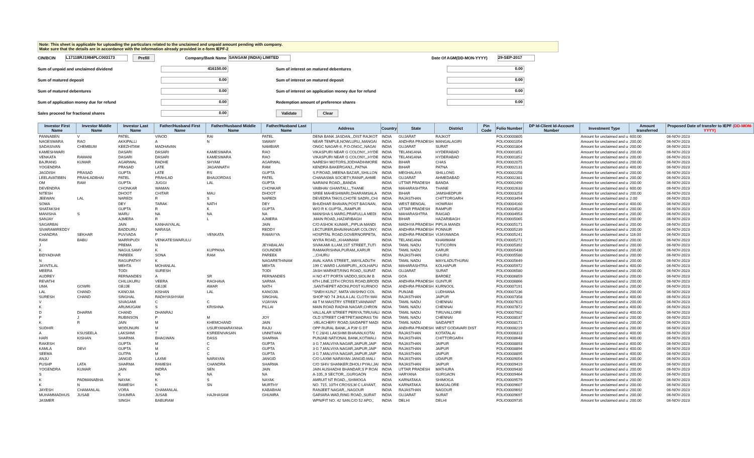Note: This sheet is applicable for uploading the particulars related to the unclaimed and unpaid amount pending with company.
Make sure that the details are in accordance with the information already provided in e-form IEPF-2
CIN/BCIN L17118RJ1984PLC003173 Prefill Company/Bank Name SANGAM (INDIA) LIMITED Date Of AGM(DD-MON-YYYY) 29-SEP-2017
Sum of unpaid and unclaimed dividend 416150.00 Sum of interest on matured debentures 0.00
Sum of matured deposit 0.00 Sum of interest on matured deposit 0.00
Sum of matured debentures 0.00 Sum of interest on application money due for refund 0.00
Sum of application money due for refund 0.00 Redemption amount of preference shares 0.00
Sales proceed for fractional shares 0.00 Validate Clear
| Investor First Name | Investor Middle Name | Investor Last Name | Father/Husband First Name | Father/Husband Middle Name | Father/Husband Last Name | Address | Country | State | District | Pin Code | Folio Number | DP Id-Client Id-Account Number | Investment Type | Amount transferred | Proposed Date of transfer to IEPF (DD-MON-YYYY) |
| --- | --- | --- | --- | --- | --- | --- | --- | --- | --- | --- | --- | --- | --- | --- | --- |
| PANNABEN | V | PATEL | VINOD | RAI | PATEL | DENA BANK JASDAN,,,DIST RAJKOT | INDIA | GUJARAT | RAJKOT | | FOLIO0000805 | | Amount for unclaimed and u | 600.00 | 06-NOV-2023 |
| NAGESWARA | RAO | AKKIPALLI | A | N | SWAMY | NEAR TEMPLE,NOWLURU,,MANGAI | INDIA | ANDHRA PRADESH | MANGALAGIRI | | FOLIO0001054 | | Amount for unclaimed and u | 200.00 | 06-NOV-2023 |
| SADASIVAN | CHEMBUM | KEEZHITAM | MADHAVAN | | NAMBIAR | ONGC NAGAR-II, P.O.ONGC,,NAGAI | INDIA | GUJARAT | SURAT | | FOLIO0001804 | | Amount for unclaimed and u | 200.00 | 06-NOV-2023 |
| KAMESHWARI | | DASARI | DASARI | KAMESWARA | RAO | VIKASPURI NEAR G COLONY,,,HYDE | INDIA | TELANGANA | HYDERABAD | | FOLIO0001851 | | Amount for unclaimed and u | 200.00 | 06-NOV-2023 |
| VENKATA | RAMANI | DASARI | DASARI | KAMESWARA | RAO | VIKASPURI NEAR G COLONY,,,HYDE | INDIA | TELANGANA | HYDERABAD | | FOLIO0001852 | | Amount for unclaimed and u | 200.00 | 06-NOV-2023 |
| BAJRANG | KUMAR | AGARWAL | RADHE | SHYAM | AGARWAL | NARESH MOTORS,JODHADIHMORE | INDIA | BIHAR | CHAS | | FOLIO0002075 | | Amount for unclaimed and u | 200.00 | 06-NOV-2023 |
| YOGENDRA | | PRASAD | LATE | JAGANNATH | RAM | KENDRA BAKERGANJ,,,PATNA | INDIA | BIHAR | PATNA | | FOLIO0002131 | | Amount for unclaimed and u | 400.00 | 06-NOV-2023 |
| JAGDISH | PRASAD | GUPTA | LATE | RS | GUPTA | S.P.ROAD,,MEENA BAZAR,,SHILLON | INDIA | MEGHALAYA | SHILLONG | | FOLIO0002258 | | Amount for unclaimed and u | 200.00 | 06-NOV-2023 |
| LEELAVATIBEN | PRAHLADBHAI | PATEL | PRAHLAD | BHAIJORDAS | PATEL | CHANASMA SOCIETY,RANIP,,AHME | INDIA | GUJARAT | AHMEDABAD | | FOLIO0002381 | | Amount for unclaimed and u | 200.00 | 06-NOV-2023 |
| OM | RAM | GUPTA | JUGGI | LAL | GUPTA | NARAINI ROAD,,,BANDA | INDIA | UTTAR PRADESH | BANDA | | FOLIO0002490 | | Amount for unclaimed and u | 200.00 | 06-NOV-2023 |
| DEVENDRA | | CHONKAR | WAMAN | | CHONKAR | VAIBHAV GHANTALI,,,THANE | INDIA | MAHARASHTRA | THANE | | FOLIO0002633 | | Amount for unclaimed and u | 600.00 | 06-NOV-2023 |
| NITESH | | DHOOT | CHITAR | MAU | DHOOT | SREE MAHESHWARI,DHARAMSALA | INDIA | BIHAR | JAMSHEDPUR | | FOLIO0003253 | | Amount for unclaimed and u | 200.00 | 06-NOV-2023 |
| JEEWAN | LAL | NAREDI | R | S | NAREDI | DEVEDRA TAKIS,CHOTE SADRI,,CHI | INDIA | RAJASTHAN | CHITTORGARH | | FOLIO0003494 | | Amount for unclaimed and u | 2.00 | 06-NOV-2023 |
| SOMA | | DEY | TARAK | NATH | DEY | BHUDHAR BHAVAN,POST BAGNAN, | INDIA | WEST BENGAL | HOWRAH | | FOLIO0004160 | | Amount for unclaimed and u | 400.00 | 06-NOV-2023 |
| SHATAKSHI | | GUPTA | R | K | GUPTA | W/O R K GUPTA,,,RAMPUR | INDIA | UTTAR PRADESH | RAMPUR | | FOLIO0004528 | | Amount for unclaimed and u | 200.00 | 06-NOV-2023 |
| MANISHA | S | MARU | NA | NA | NA | MANISHA S MARG,PRAFULLA MEDI | INDIA | MAHARASHTRA | RAIGAD | | FOLIO0004953 | | Amount for unclaimed and u | 200.00 | 06-NOV-2023 |
| SANJAY | | AJMERA | R | L | AJMERA | ,MAIN ROAD,,HAZARIBAGH | INDIA | BIHAR | HAZARIBAGH | | FOLIO0005065 | | Amount for unclaimed and u | 200.00 | 06-NOV-2023 |
| SAGARBAI | | JAIN | KANHAIYALAL | | JAIN | C/O ASHOK KUMAR,,,PIPLIA MANDI | INDIA | MADHYA PRADESH | PIPLIA MANDI | | FOLIO0005171 | | Amount for unclaimed and u | 200.00 | 06-NOV-2023 |
| SIVARAMIREDDY | | BADDURU | NARASA | | REDDY | LECTURER,BHAVANAGAR COLONY, | INDIA | ANDHRA PRADESH | PONNUR | | FOLIO0005239 | | Amount for unclaimed and u | 200.00 | 06-NOV-2023 |
| CHANDRA | SEKHAR | PUVVADA | P | VENKATA | RAMAYYA | HOSPITAL ROAD,GOVERNORPETA, | INDIA | ANDHRA PRADESH | VIJAYAWADA | | FOLIO0005241 | | Amount for unclaimed and u | 116.00 | 06-NOV-2023 |
| RAM | BABU | MARRIPUDI | VENKATESWARULU | | | WYRA ROAD,,,KHAMMAM | INDIA | TELANGANA | KHAMMAM | | FOLIO0005271 | | Amount for unclaimed and u | 200.00 | 06-NOV-2023 |
| J | | PREMA | N | | JEYABALAN | SIVAKAMI ILLAM,1ST STREET,,TUTI | INDIA | TAMIL NADU | TUTICORIN | | FOLIO0005392 | | Amount for unclaimed and u | 200.00 | 06-NOV-2023 |
| K | | NAGULSAMY | K | KUPPANA | GOUNDER | RAMAKRISHNA,PURAM,,KARUR | INDIA | TAMIL NADU | KARUR | | FOLIO0005438 | | Amount for unclaimed and u | 200.00 | 06-NOV-2023 |
| BIDYADHAR | | PAREEK | SONA | RAM | PAREEK | ,,,CHURU | INDIA | RAJASTHAN | CHURU | | FOLIO0005580 | | Amount for unclaimed and u | 200.00 | 06-NOV-2023 |
| N | | RAGUPATHY | K | | NAGARETHINAM | AVAL KARA STREET,,,MAYILADUTH | INDIA | TAMIL NADU | MAYILADUTHURAI | | FOLIO0005649 | | Amount for unclaimed and u | 200.00 | 06-NOV-2023 |
| JAYNTILAL | | MEHTA | MOHANLAL | | MEHTA | 199 C WARD LAXMIPURI,,,KOLHAPU | INDIA | MAHARASHTRA | KOLHAPUR | | FOLIO0005972 | | Amount for unclaimed and u | 400.00 | 06-NOV-2023 |
| MEERA | | TODI | SURESH | | TODI | JASH MARKET,RING ROAD,,SURAT | INDIA | GUJARAT | SURAT | | FOLIO0006580 | | Amount for unclaimed and u | 200.00 | 06-NOV-2023 |
| AUDREY | | FERNANDES | A | SR | FERNANDES | H NO 477 PORTA VADDO,SIOLIM B | INDIA | GOA | BARDEZ | | FOLIO0006859 | | Amount for unclaimed and u | 200.00 | 06-NOV-2023 |
| REVATHI | | CHILUKURU | VEERA | RAGHAVA | SARMA | 6TH LINE,15TH CROSS ROAD,BRODI | INDIA | ANDHRA PRADESH | GUNTUR | | FOLIO0006866 | | Amount for unclaimed and u | 200.00 | 06-NOV-2023 |
| UMA | GOWRI | GEJJE | GEJJE | AMAR | NATH | ,SANTHEPET ADONI,POST KURNOO | INDIA | ANDHRA PRADESH | KURNOOL | | FOLIO0007191 | | Amount for unclaimed and u | 200.00 | 06-NOV-2023 |
| LAL | CHAND | KANOJIA | KISHAN | LAL | KANOJIA | "SNEH KUNJ", MATA VAISHNO COL | INDIA | PUNJAB | LUDHIANA | | FOLIO0007236 | | Amount for unclaimed and u | 200.00 | 06-NOV-2023 |
| SURESH | CHAND | SINGHAL | RADHYASHYAM | | SINGHAL | SHOP NO 74 JHULA LAL CLOTH MAI | INDIA | RAJASTHAN | JAIPUR | | FOLIO0007358 | | Amount for unclaimed and u | 400.00 | 06-NOV-2023 |
| V | | SIVAGAMI | C | C | VIJAYAN | 48 T M MAISTRY STREET,VANNANT | INDIA | TAMIL NADU | CHENNAI | | FOLIO0007615 | | Amount for unclaimed and u | 200.00 | 06-NOV-2023 |
| K | | ARUMUGAM | S | KRISHNA | PILLAI | MAIN ROAD RADHA NAGAR,CHRON | INDIA | TAMIL NADU | CHENNAI | | FOLIO0007872 | | Amount for unclaimed and u | 400.00 | 06-NOV-2023 |
| D | DHARMI | CHAND | DHANRAJ | | | VALLALAR STREET PERIYA,TIRUVALI | INDIA | TAMIL NADU | TIRUVALLORE | | FOLIO0007902 | | Amount for unclaimed and u | 400.00 | 06-NOV-2023 |
| P | J | RUBINSON | P | M | JOY | OLD STREET CHETPET,MADRAS TAI | INDIA | TAMIL NADU | CHENNAI | | FOLIO0008037 | | Amount for unclaimed and u | 200.00 | 06-NOV-2023 |
| K | R | JAIN | M | KHEMCHAND | JAIN | ,VELACHERY ROAD,SAIDAPET MADI | INDIA | TAMIL NADU | SAIDAPET | | FOLIO0008171 | | Amount for unclaimed and u | 200.00 | 06-NOV-2023 |
| SUDHIR | | MODUNURI | M | USURYANARAYANA | RAJU | OPP RURAL BANK,,A P,W G DT | INDIA | ANDHRA PRADESH | WEST GODAVARI DIST | | FOLIO0008219 | | Amount for unclaimed and u | 200.00 | 06-NOV-2023 |
| A | KSUSEELA | LAKSHMI | T | KSREENIVASAN | UNNITHAN | T C 28/41 LAKSHMI BHAVAN,KOTAI | INDIA | RAJASTHAN | KOTATALAI | | FOLIO0008313 | | Amount for unclaimed and u | 400.00 | 06-NOV-2023 |
| HARI | KISHAN | SHARMA | BHAGWAN | DASS | SHARMA | PUNJAB NATIONAL BANK,KOTWALI | INDIA | RAJASTHAN | CHITTORGARH | | FOLIO0008648 | | Amount for unclaimed and u | 400.00 | 06-NOV-2023 |
| RAKESH | | GUPTA | M | C | GUPTA | 3 G 7,MALVIYA NAGAR,JAIPUR,JAIP | INDIA | RAJASTHAN | JAIPUR | | FOLIO0008893 | | Amount for unclaimed and u | 400.00 | 06-NOV-2023 |
| KAMLA | DEVI | GUPTA | M | C | GUPTA | 3 G 7,MALVIYA NAGAR,JAIPUR,JAIP | INDIA | RAJASTHAN | JAIPUR | | FOLIO0008894 | | Amount for unclaimed and u | 400.00 | 06-NOV-2023 |
| SEEMA | | GUTPA | M | C | GUPTA | 3 G 7,MALVIYA NAGAR,JAIPUR,JAIP | INDIA | RAJASTHAN | JAIPUR | | FOLIO0008895 | | Amount for unclaimed and u | 400.00 | 06-NOV-2023 |
| ANJU | | JANGID | LAXMI | NARAYAN | JANGID | C/O LAXMI NARAYAN JANGID,MALI | INDIA | RAJASTHAN | UDAIPUR | | FOLIO0009054 | | Amount for unclaimed and u | 200.00 | 06-NOV-2023 |
| PUSHP | LATA | SHARMA | RAMESH | CHANDRA | SHARMA | C/O SHIV SHANKER,DHOLI PYAU,JAI | INDIA | RAJASTHAN | JAIPUR | | FOLIO0009419 | | Amount for unclaimed and u | 400.00 | 06-NOV-2023 |
| YOGENDRA | KUMAR | JAIN | INDRA | SEN | JAIN | JAIN AUSHADHI BHANDAR,S P ROAI | INDIA | UTTAR PRADESH | MATHURA | | FOLIO0009430 | | Amount for unclaimed and u | 200.00 | 06-NOV-2023 |
| S | | K | NA | NA | NA | A-105,,9 SECTOR,,,GURGAON | INDIA | HARYANA | GURGAON | | FOLIO0009464 | | Amount for unclaimed and u | 200.00 | 06-NOV-2023 |
| K | PADMANABHA | NAYAK | K | S | NAYAK | AMRUIT NT ROAD,,,SHIMOGA | INDIA | KARNATAKA | SHIMOGA | | FOLIO0009579 | | Amount for unclaimed and u | 200.00 | 06-NOV-2023 |
| K | N | RAMESH | K | SN | MURTHY | NO. 715, 10TH CROSS,M C LAYANT, | INDIA | KARNATAKA | BANGALORE | | FOLIO0009607 | | Amount for unclaimed and u | 200.00 | 06-NOV-2023 |
| JAYESH | CHAMANLAL | VORA | CHAMANLAL | | KABABHAI | RANJEET NAGAR,,,NAGOUR | INDIA | RAJASTHAN | NAGOUR | | FOLIO0009692 | | Amount for unclaimed and u | 200.00 | 06-NOV-2023 |
| MUHAMMADHUS | JUSAB | GHUMRA | JUSAB | HAJIHASAM | GHUMRA | GARIARA WAD,RING ROAD,,SURAT | INDIA | GUJARAT | SURAT | | FOLIO0009697 | | Amount for unclaimed and u | 200.00 | 06-NOV-2023 |
| JASMER | | SINGH | BABURAM | | | WPN/FIT NO. 42 SAN,C/O 52 APO,, | INDIA | DELHI | DELHI | | FOLIO0009735 | | Amount for unclaimed and u | 200.00 | 06-NOV-2023 |